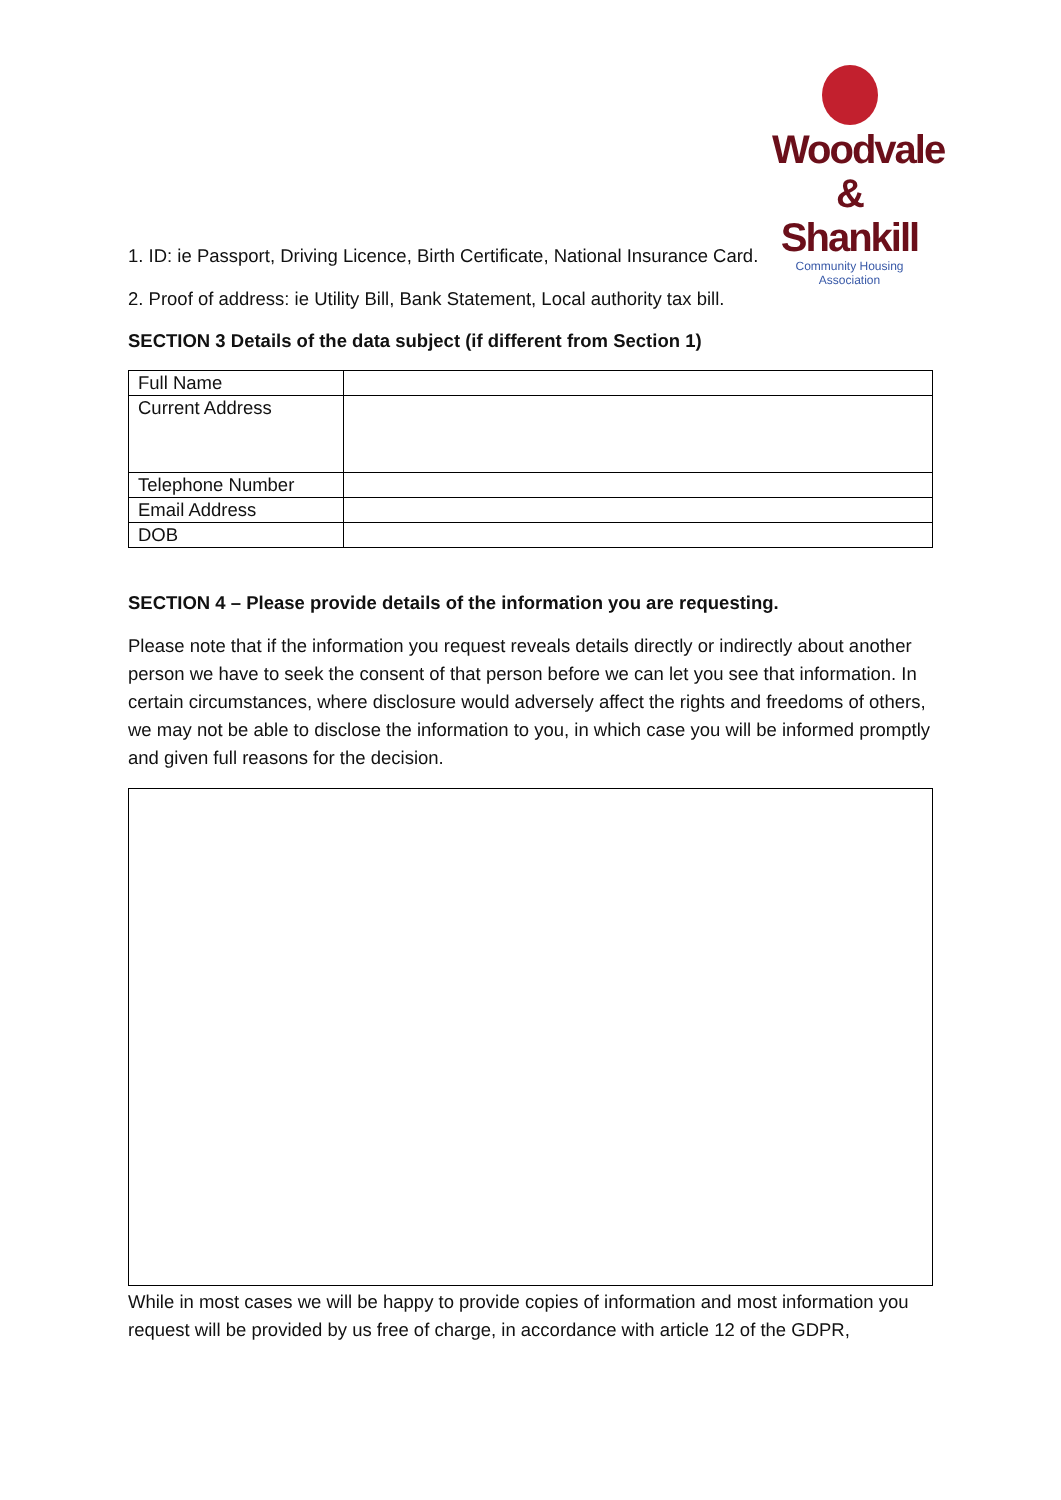Woodvale
& Shankill
Community Housing Association
1. ID: ie Passport, Driving Licence, Birth Certificate, National Insurance Card.
2. Proof of address: ie Utility Bill, Bank Statement, Local authority tax bill.
SECTION 3 Details of the data subject (if different from Section 1)
| Full Name | |
| Current Address | |
| Telephone Number | |
| Email Address | |
| DOB | |
SECTION 4 – Please provide details of the information you are requesting.
Please note that if the information you request reveals details directly or indirectly about another person we have to seek the consent of that person before we can let you see that information. In certain circumstances, where disclosure would adversely affect the rights and freedoms of others, we may not be able to disclose the information to you, in which case you will be informed promptly and given full reasons for the decision.
While in most cases we will be happy to provide copies of information and most information you request will be provided by us free of charge, in accordance with article 12 of the GDPR,